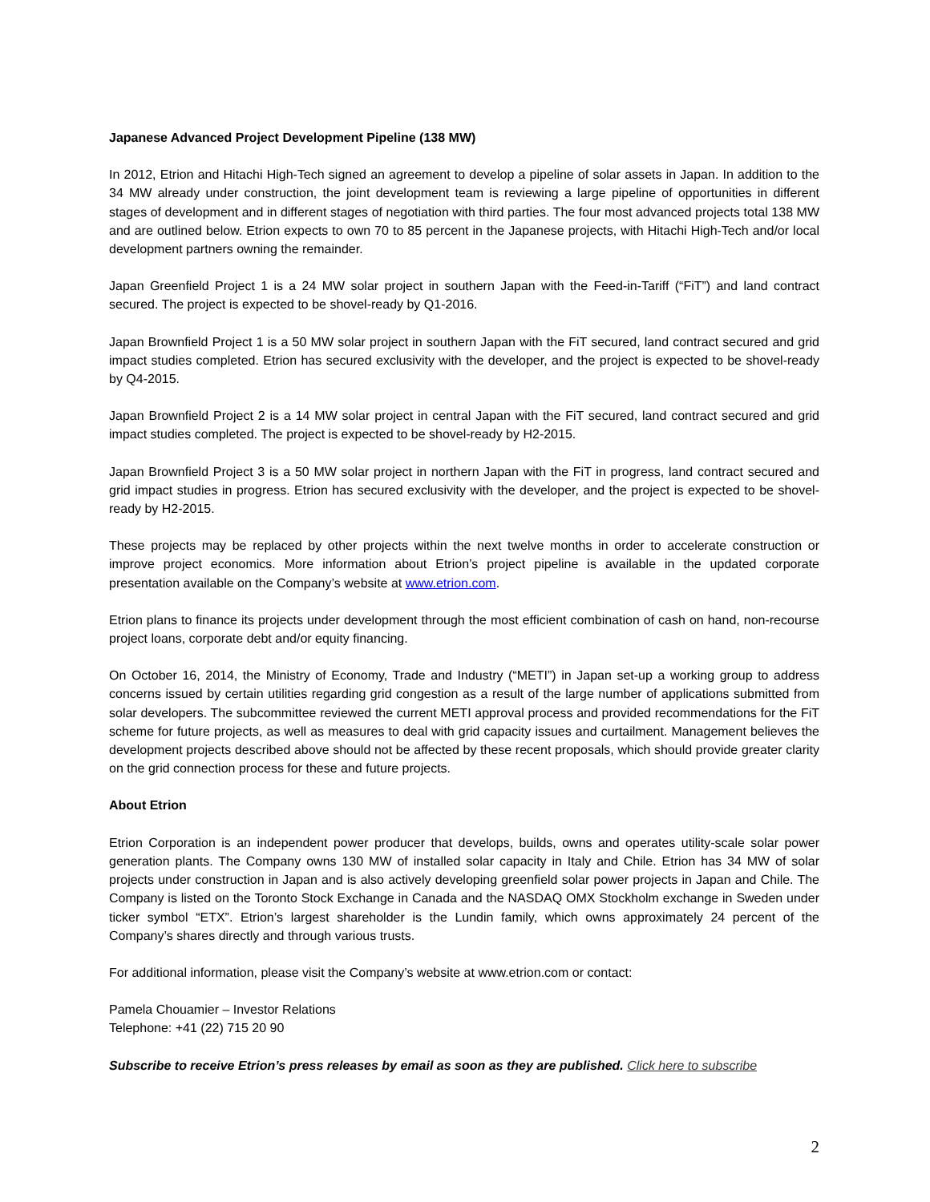Japanese Advanced Project Development Pipeline (138 MW)
In 2012, Etrion and Hitachi High-Tech signed an agreement to develop a pipeline of solar assets in Japan. In addition to the 34 MW already under construction, the joint development team is reviewing a large pipeline of opportunities in different stages of development and in different stages of negotiation with third parties. The four most advanced projects total 138 MW and are outlined below. Etrion expects to own 70 to 85 percent in the Japanese projects, with Hitachi High-Tech and/or local development partners owning the remainder.
Japan Greenfield Project 1 is a 24 MW solar project in southern Japan with the Feed-in-Tariff (“FiT”) and land contract secured. The project is expected to be shovel-ready by Q1-2016.
Japan Brownfield Project 1 is a 50 MW solar project in southern Japan with the FiT secured, land contract secured and grid impact studies completed. Etrion has secured exclusivity with the developer, and the project is expected to be shovel-ready by Q4-2015.
Japan Brownfield Project 2 is a 14 MW solar project in central Japan with the FiT secured, land contract secured and grid impact studies completed. The project is expected to be shovel-ready by H2-2015.
Japan Brownfield Project 3 is a 50 MW solar project in northern Japan with the FiT in progress, land contract secured and grid impact studies in progress. Etrion has secured exclusivity with the developer, and the project is expected to be shovel-ready by H2-2015.
These projects may be replaced by other projects within the next twelve months in order to accelerate construction or improve project economics. More information about Etrion’s project pipeline is available in the updated corporate presentation available on the Company’s website at www.etrion.com.
Etrion plans to finance its projects under development through the most efficient combination of cash on hand, non-recourse project loans, corporate debt and/or equity financing.
On October 16, 2014, the Ministry of Economy, Trade and Industry (“METI”) in Japan set-up a working group to address concerns issued by certain utilities regarding grid congestion as a result of the large number of applications submitted from solar developers. The subcommittee reviewed the current METI approval process and provided recommendations for the FiT scheme for future projects, as well as measures to deal with grid capacity issues and curtailment. Management believes the development projects described above should not be affected by these recent proposals, which should provide greater clarity on the grid connection process for these and future projects.
About Etrion
Etrion Corporation is an independent power producer that develops, builds, owns and operates utility-scale solar power generation plants. The Company owns 130 MW of installed solar capacity in Italy and Chile. Etrion has 34 MW of solar projects under construction in Japan and is also actively developing greenfield solar power projects in Japan and Chile. The Company is listed on the Toronto Stock Exchange in Canada and the NASDAQ OMX Stockholm exchange in Sweden under ticker symbol “ETX”. Etrion’s largest shareholder is the Lundin family, which owns approximately 24 percent of the Company’s shares directly and through various trusts.
For additional information, please visit the Company’s website at www.etrion.com or contact:
Pamela Chouamier – Investor Relations
Telephone: +41 (22) 715 20 90
Subscribe to receive Etrion’s press releases by email as soon as they are published. Click here to subscribe
2